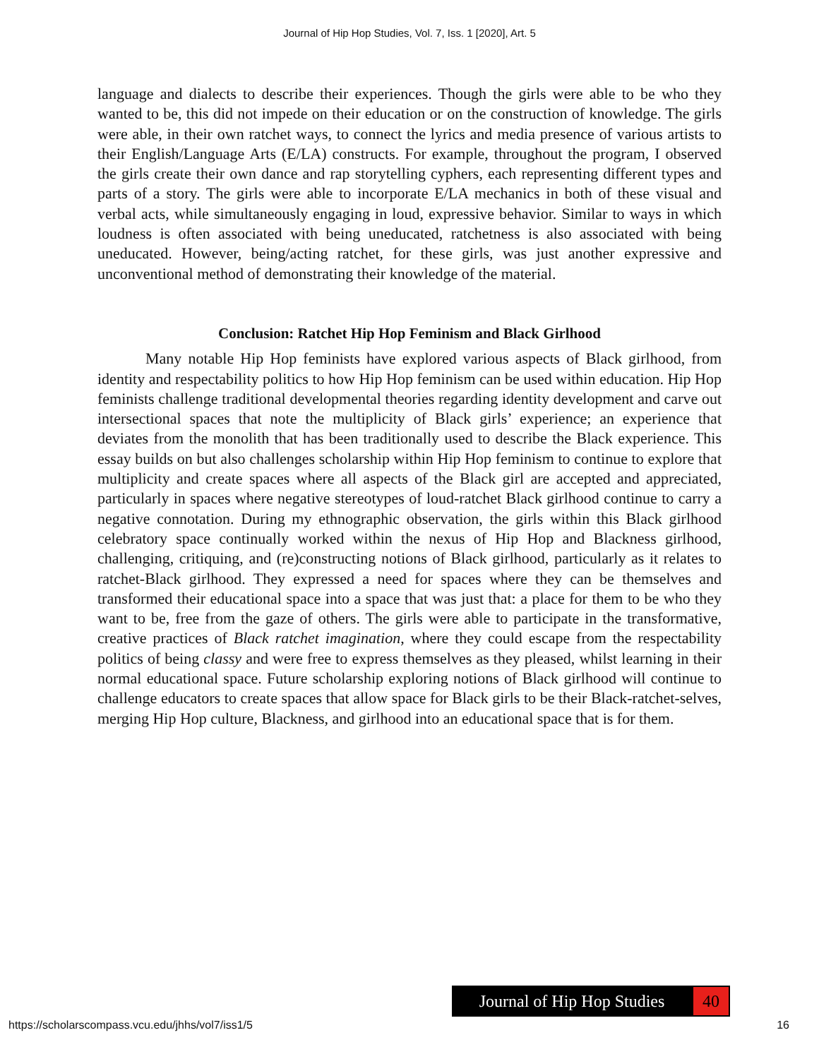Journal of Hip Hop Studies, Vol. 7, Iss. 1 [2020], Art. 5
language and dialects to describe their experiences. Though the girls were able to be who they wanted to be, this did not impede on their education or on the construction of knowledge. The girls were able, in their own ratchet ways, to connect the lyrics and media presence of various artists to their English/Language Arts (E/LA) constructs. For example, throughout the program, I observed the girls create their own dance and rap storytelling cyphers, each representing different types and parts of a story. The girls were able to incorporate E/LA mechanics in both of these visual and verbal acts, while simultaneously engaging in loud, expressive behavior. Similar to ways in which loudness is often associated with being uneducated, ratchetness is also associated with being uneducated. However, being/acting ratchet, for these girls, was just another expressive and unconventional method of demonstrating their knowledge of the material.
Conclusion: Ratchet Hip Hop Feminism and Black Girlhood
Many notable Hip Hop feminists have explored various aspects of Black girlhood, from identity and respectability politics to how Hip Hop feminism can be used within education. Hip Hop feminists challenge traditional developmental theories regarding identity development and carve out intersectional spaces that note the multiplicity of Black girls’ experience; an experience that deviates from the monolith that has been traditionally used to describe the Black experience. This essay builds on but also challenges scholarship within Hip Hop feminism to continue to explore that multiplicity and create spaces where all aspects of the Black girl are accepted and appreciated, particularly in spaces where negative stereotypes of loud-ratchet Black girlhood continue to carry a negative connotation. During my ethnographic observation, the girls within this Black girlhood celebratory space continually worked within the nexus of Hip Hop and Blackness girlhood, challenging, critiquing, and (re)constructing notions of Black girlhood, particularly as it relates to ratchet-Black girlhood. They expressed a need for spaces where they can be themselves and transformed their educational space into a space that was just that: a place for them to be who they want to be, free from the gaze of others. The girls were able to participate in the transformative, creative practices of Black ratchet imagination, where they could escape from the respectability politics of being classy and were free to express themselves as they pleased, whilst learning in their normal educational space. Future scholarship exploring notions of Black girlhood will continue to challenge educators to create spaces that allow space for Black girls to be their Black-ratchet-selves, merging Hip Hop culture, Blackness, and girlhood into an educational space that is for them.
Journal of Hip Hop Studies
40
https://scholarscompass.vcu.edu/jhhs/vol7/iss1/5 16